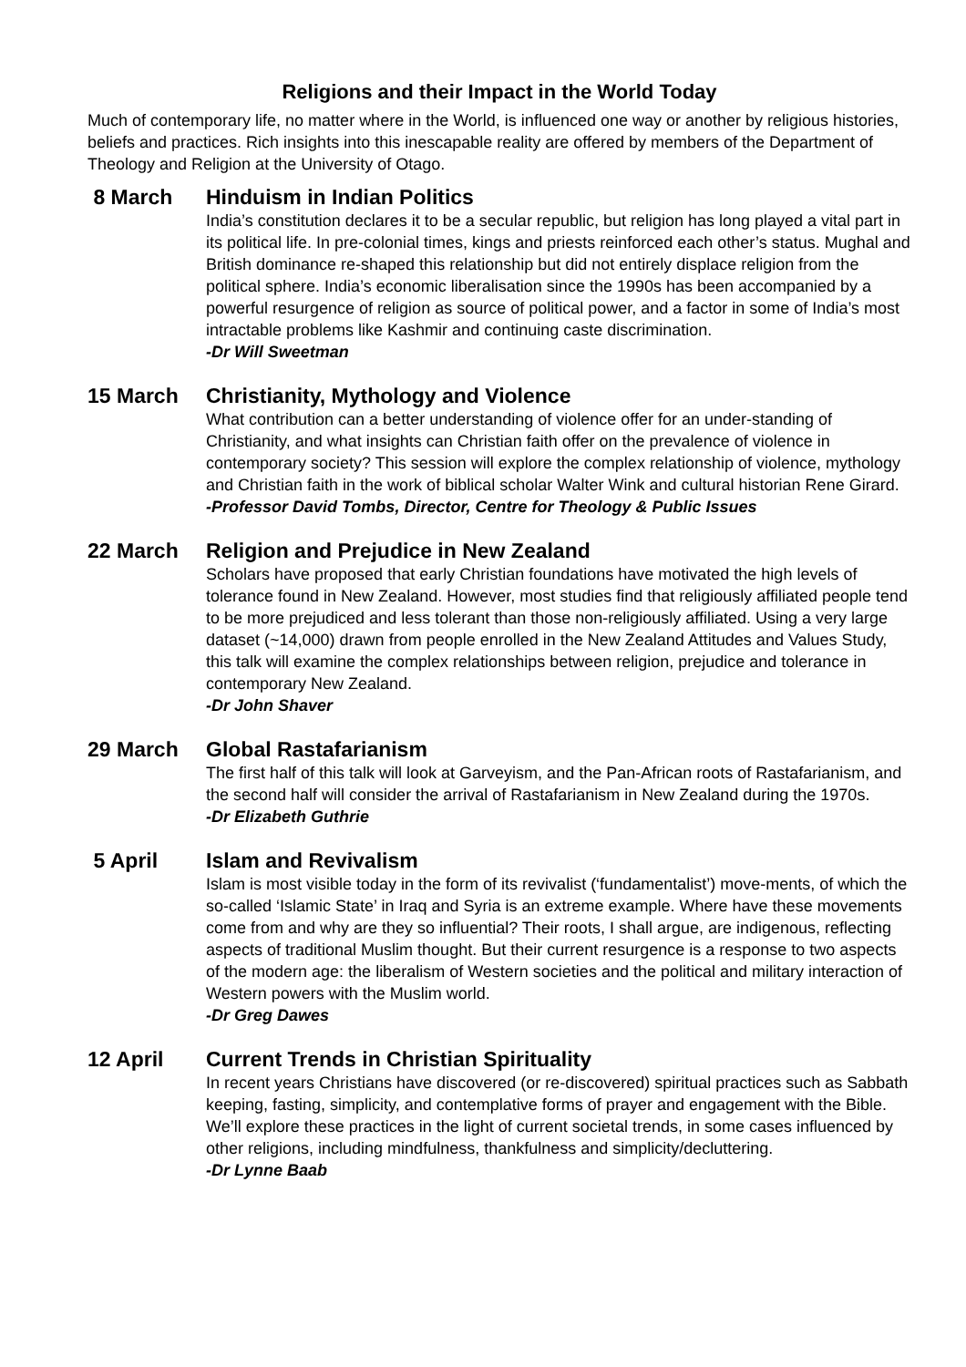Religions and their Impact in the World Today
Much of contemporary life, no matter where in the World, is influenced one way or another by religious histories, beliefs and practices. Rich insights into this inescapable reality are offered by members of the Department of Theology and Religion at the University of Otago.
8 March Hinduism in Indian Politics
India’s constitution declares it to be a secular republic, but religion has long played a vital part in its political life. In pre-colonial times, kings and priests reinforced each other’s status. Mughal and British dominance re-shaped this relationship but did not entirely displace religion from the political sphere. India’s economic liberalisation since the 1990s has been accompanied by a powerful resurgence of religion as source of political power, and a factor in some of India’s most intractable problems like Kashmir and continuing caste discrimination.
-Dr Will Sweetman
15 March Christianity, Mythology and Violence
What contribution can a better understanding of violence offer for an under-standing of Christianity, and what insights can Christian faith offer on the prevalence of violence in contemporary society? This session will explore the complex relationship of violence, mythology and Christian faith in the work of biblical scholar Walter Wink and cultural historian Rene Girard.
-Professor David Tombs, Director, Centre for Theology & Public Issues
22 March Religion and Prejudice in New Zealand
Scholars have proposed that early Christian foundations have motivated the high levels of tolerance found in New Zealand. However, most studies find that religiously affiliated people tend to be more prejudiced and less tolerant than those non-religiously affiliated. Using a very large dataset (~14,000) drawn from people enrolled in the New Zealand Attitudes and Values Study, this talk will examine the complex relationships between religion, prejudice and tolerance in contemporary New Zealand.
-Dr John Shaver
29 March Global Rastafarianism
The first half of this talk will look at Garveyism, and the Pan-African roots of Rastafarianism, and the second half will consider the arrival of Rastafarianism in New Zealand during the 1970s.
-Dr Elizabeth Guthrie
5 April Islam and Revivalism
Islam is most visible today in the form of its revivalist (‘fundamentalist’) move-ments, of which the so-called ‘Islamic State’ in Iraq and Syria is an extreme example. Where have these movements come from and why are they so influential? Their roots, I shall argue, are indigenous, reflecting aspects of traditional Muslim thought. But their current resurgence is a response to two aspects of the modern age: the liberalism of Western societies and the political and military interaction of Western powers with the Muslim world.
-Dr Greg Dawes
12 April Current Trends in Christian Spirituality
In recent years Christians have discovered (or re-discovered) spiritual practices such as Sabbath keeping, fasting, simplicity, and contemplative forms of prayer and engagement with the Bible. We’ll explore these practices in the light of current societal trends, in some cases influenced by other religions, including mindfulness, thankfulness and simplicity/decluttering.
-Dr Lynne Baab